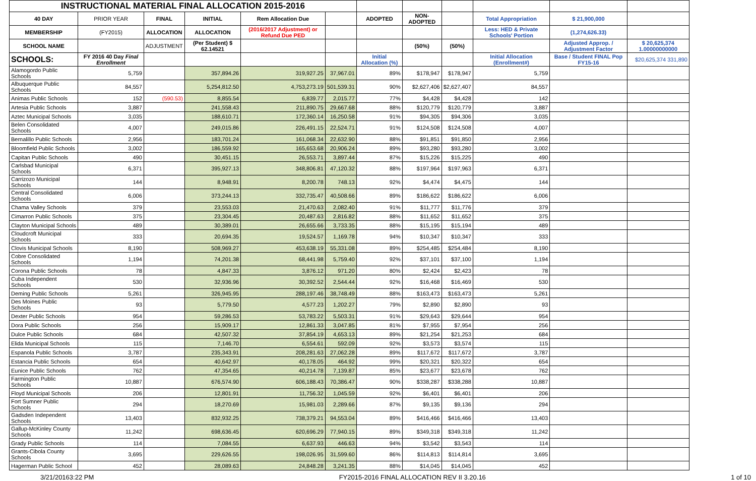| INSTRUCTIONAL MATERIAL FINAL ALLOCATION 2015-2016 | | | | | | | | | | | |
| 40 DAY | PRIOR YEAR | FINAL | INITIAL | Rem Allocation Due | | ADOPTED | NON-ADOPTED | | Total Appropriation | $ 21,900,000 | |
| MEMBERSHIP | (FY2015) | ALLOCATION | ALLOCATION | (2016/2017 Adjustment) or Refund Due PED | | | | | Less: HED & Private Schools' Portion | (1,274,626.33) | |
| SCHOOL NAME | | ADJUSTMENT | (Per Student) $ 62.14521 | | | | (50%) | (50%) | | Adjusted Approp. / Adjustment Factor | $ 20,625,374 1.00000000000 |
| SCHOOLS: | FY 2016 40 Day Final Enrollment | | | | | Initial Allocation (%) | | | Initial Allocation (Enrollment#) | Base / Student FINAL Pop FY15-16 | $20,625,374 331,890 |
| Alamogordo Public Schools | 5,759 | | 357,894.26 | 319,927.25 | 37,967.01 | 89% | $178,947 | $178,947 | 5,759 | | |
| Albuquerque Public Schools | 84,557 | | 5,254,812.50 | 4,753,273.19 | 501,539.31 | 90% | $2,627,406 | $2,627,407 | 84,557 | | |
| Animas Public Schools | 152 | (590.53) | 8,855.54 | 6,839.77 | 2,015.77 | 77% | $4,428 | $4,428 | 142 | | |
| Artesia Public Schools | 3,887 | | 241,558.43 | 211,890.75 | 29,667.68 | 88% | $120,779 | $120,779 | 3,887 | | |
| Aztec Municipal Schools | 3,035 | | 188,610.71 | 172,360.14 | 16,250.58 | 91% | $94,305 | $94,306 | 3,035 | | |
| Belen Consolidated Schools | 4,007 | | 249,015.86 | 226,491.15 | 22,524.71 | 91% | $124,508 | $124,508 | 4,007 | | |
| Bernalillo Public Schools | 2,956 | | 183,701.24 | 161,068.34 | 22,632.90 | 88% | $91,851 | $91,850 | 2,956 | | |
| Bloomfield Public Schools | 3,002 | | 186,559.92 | 165,653.68 | 20,906.24 | 89% | $93,280 | $93,280 | 3,002 | | |
| Capitan Public Schools | 490 | | 30,451.15 | 26,553.71 | 3,897.44 | 87% | $15,226 | $15,225 | 490 | | |
| Carlsbad Municipal Schools | 6,371 | | 395,927.13 | 348,806.81 | 47,120.32 | 88% | $197,964 | $197,963 | 6,371 | | |
| Carrizozo Municipal Schools | 144 | | 8,948.91 | 8,200.78 | 748.13 | 92% | $4,474 | $4,475 | 144 | | |
| Central Consolidated Schools | 6,006 | | 373,244.13 | 332,735.47 | 40,508.66 | 89% | $186,622 | $186,622 | 6,006 | | |
| Chama Valley Schools | 379 | | 23,553.03 | 21,470.63 | 2,082.40 | 91% | $11,777 | $11,776 | 379 | | |
| Cimarron Public Schools | 375 | | 23,304.45 | 20,487.63 | 2,816.82 | 88% | $11,652 | $11,652 | 375 | | |
| Clayton Municipal Schools | 489 | | 30,389.01 | 26,655.66 | 3,733.35 | 88% | $15,195 | $15,194 | 489 | | |
| Cloudcroft Municipal Schools | 333 | | 20,694.35 | 19,524.57 | 1,169.78 | 94% | $10,347 | $10,347 | 333 | | |
| Clovis Municipal Schools | 8,190 | | 508,969.27 | 453,638.19 | 55,331.08 | 89% | $254,485 | $254,484 | 8,190 | | |
| Cobre Consolidated Schools | 1,194 | | 74,201.38 | 68,441.98 | 5,759.40 | 92% | $37,101 | $37,100 | 1,194 | | |
| Corona Public Schools | 78 | | 4,847.33 | 3,876.12 | 971.20 | 80% | $2,424 | $2,423 | 78 | | |
| Cuba Independent Schools | 530 | | 32,936.96 | 30,392.52 | 2,544.44 | 92% | $16,468 | $16,469 | 530 | | |
| Deming Public Schools | 5,261 | | 326,945.95 | 288,197.46 | 38,748.49 | 88% | $163,473 | $163,473 | 5,261 | | |
| Des Moines Public Schools | 93 | | 5,779.50 | 4,577.23 | 1,202.27 | 79% | $2,890 | $2,890 | 93 | | |
| Dexter Public Schools | 954 | | 59,286.53 | 53,783.22 | 5,503.31 | 91% | $29,643 | $29,644 | 954 | | |
| Dora Public Schools | 256 | | 15,909.17 | 12,861.33 | 3,047.85 | 81% | $7,955 | $7,954 | 256 | | |
| Dulce Public Schools | 684 | | 42,507.32 | 37,854.19 | 4,653.13 | 89% | $21,254 | $21,253 | 684 | | |
| Elida Municipal Schools | 115 | | 7,146.70 | 6,554.61 | 592.09 | 92% | $3,573 | $3,574 | 115 | | |
| Espanola Public Schools | 3,787 | | 235,343.91 | 208,281.63 | 27,062.28 | 89% | $117,672 | $117,672 | 3,787 | | |
| Estancia Public Schools | 654 | | 40,642.97 | 40,178.05 | 464.92 | 99% | $20,321 | $20,322 | 654 | | |
| Eunice Public Schools | 762 | | 47,354.65 | 40,214.78 | 7,139.87 | 85% | $23,677 | $23,678 | 762 | | |
| Farmington Public Schools | 10,887 | | 676,574.90 | 606,188.43 | 70,386.47 | 90% | $338,287 | $338,288 | 10,887 | | |
| Floyd Municipal Schools | 206 | | 12,801.91 | 11,756.32 | 1,045.59 | 92% | $6,401 | $6,401 | 206 | | |
| Fort Sumner Public Schools | 294 | | 18,270.69 | 15,981.03 | 2,289.66 | 87% | $9,135 | $9,136 | 294 | | |
| Gadsden Independent Schools | 13,403 | | 832,932.25 | 738,379.21 | 94,553.04 | 89% | $416,466 | $416,466 | 13,403 | | |
| Gallup-McKinley County Schools | 11,242 | | 698,636.45 | 620,696.29 | 77,940.15 | 89% | $349,318 | $349,318 | 11,242 | | |
| Grady Public Schools | 114 | | 7,084.55 | 6,637.93 | 446.63 | 94% | $3,542 | $3,543 | 114 | | |
| Grants-Cibola County Schools | 3,695 | | 229,626.55 | 198,026.95 | 31,599.60 | 86% | $114,813 | $114,814 | 3,695 | | |
| Hagerman Public School | 452 | | 28,089.63 | 24,848.28 | 3,241.35 | 88% | $14,045 | $14,045 | 452 | | |
3/21/20163:22 PM FY2015-2016 FINAL ALLOCATION REV II 3.20.16 1 of 10